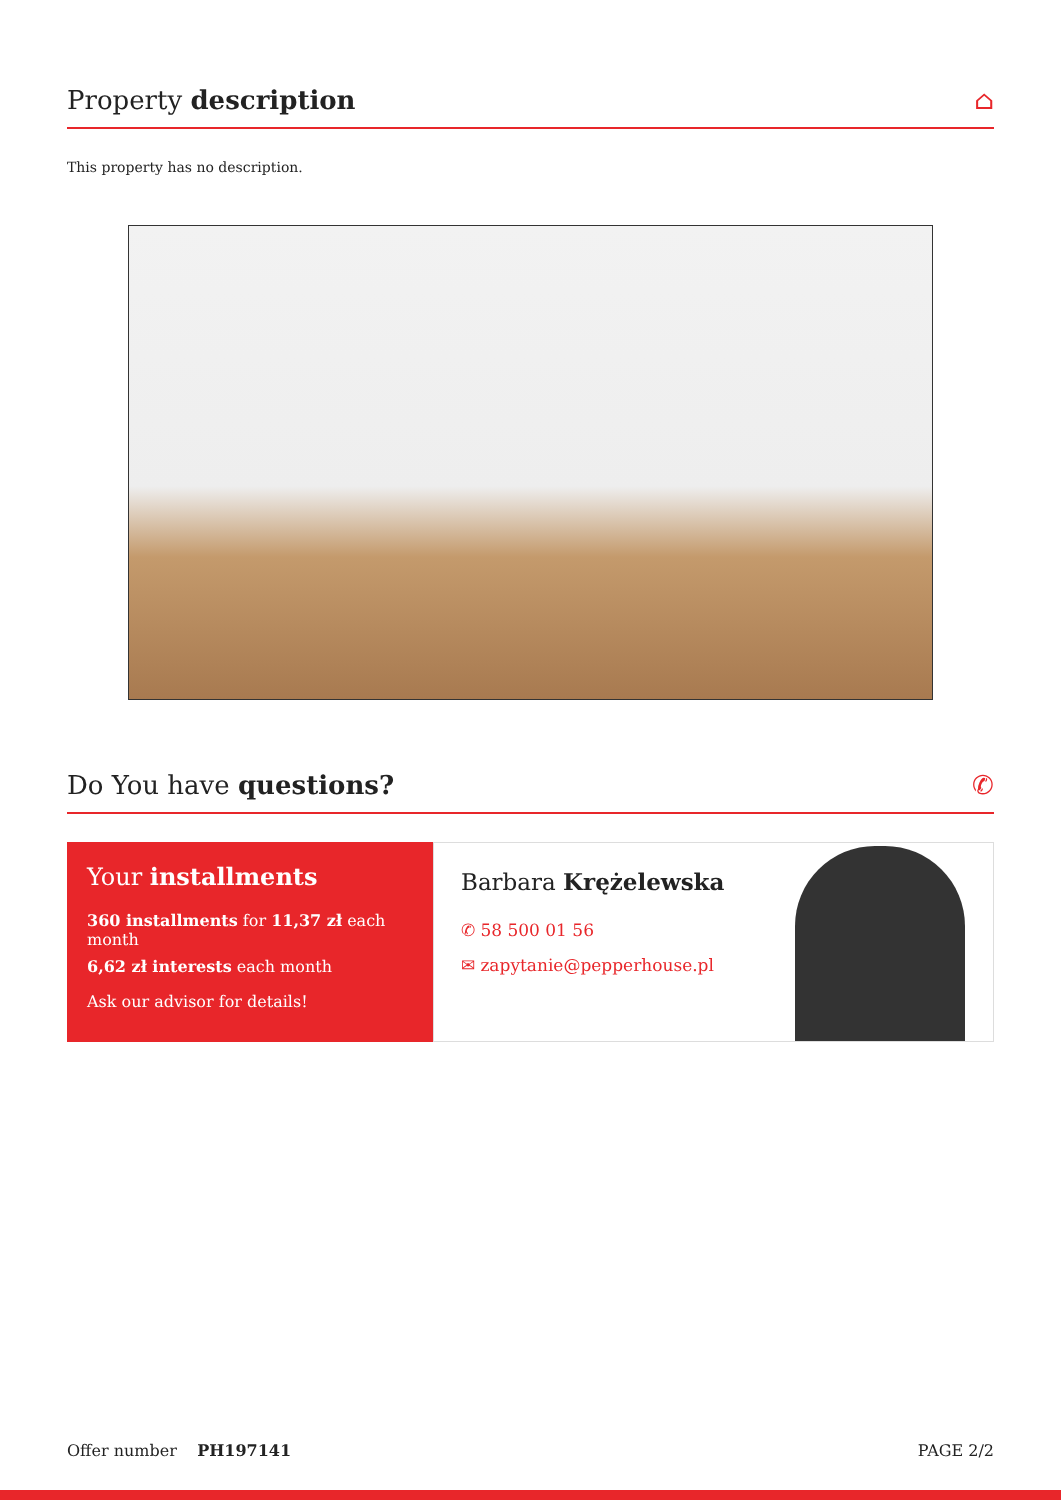Property description ⌂
This property has no description.
Do You have questions? ✆
Your installments
360 installments for 11,37 zł each month
6,62 zł interests each month
Ask our advisor for details!
Barbara Krężelewska
✆ 58 500 01 56
✉ zapytanie@pepperhouse.pl
Offer number PH197141 PAGE 2/2